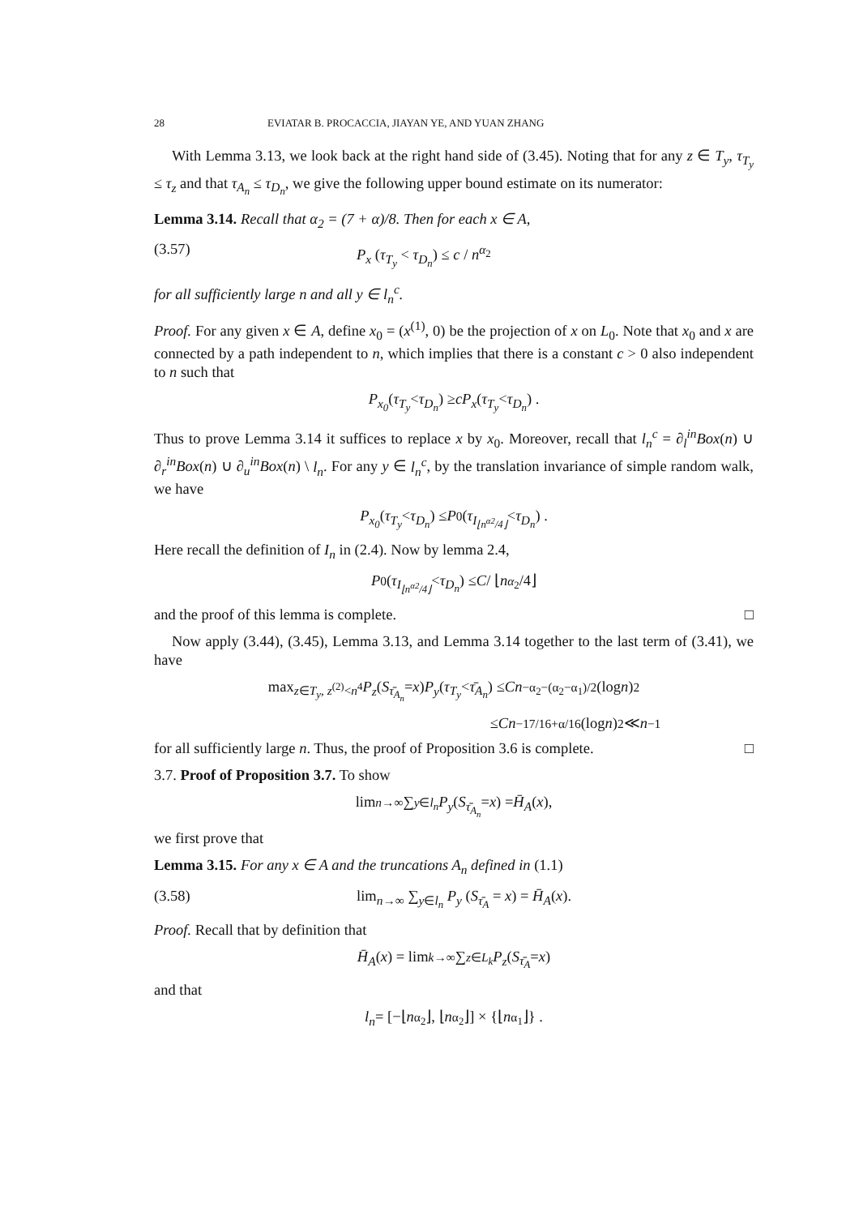28 EVIATAR B. PROCACCIA, JIAYAN YE, AND YUAN ZHANG
With Lemma 3.13, we look back at the right hand side of (3.45). Noting that for any z ∈ T<sub>y</sub>, τ<sub>T<sub>y</sub></sub> ≤ τ<sub>z</sub> and that τ<sub>A<sub>n</sub></sub> ≤ τ<sub>D<sub>n</sub></sub>, we give the following upper bound estimate on its numerator:
Lemma 3.14. Recall that α<sub>2</sub> = (7 + α)/8. Then for each x ∈ A,
(3.57) P<sub>x</sub> (τ<sub>T<sub>y</sub></sub> < τ<sub>D<sub>n</sub></sub>) ≤ c / n<sup>α<sub>2</sub></sup>
for all sufficiently large n and all y ∈ l<sub>n</sub><sup>c</sup>.
Proof. For any given x ∈ A, define x<sub>0</sub> = (x<sup>(1)</sup>, 0) be the projection of x on L<sub>0</sub>. Note that x<sub>0</sub> and x are connected by a path independent to n, which implies that there is a constant c > 0 also independent to n such that
P<sub>x<sub>0</sub></sub> (τ<sub>T<sub>y</sub></sub> < τ<sub>D<sub>n</sub></sub>) ≥ cP<sub>x</sub> (τ<sub>T<sub>y</sub></sub> < τ<sub>D<sub>n</sub></sub>) .
Thus to prove Lemma 3.14 it suffices to replace x by x<sub>0</sub>. Moreover, recall that l<sub>n</sub><sup>c</sup> = ∂<sub>l</sub><sup>in</sup>Box(n) ∪ ∂<sub>r</sub><sup>in</sup>Box(n) ∪ ∂<sub>u</sub><sup>in</sup>Box(n) \ l<sub>n</sub>. For any y ∈ l<sub>n</sub><sup>c</sup>, by the translation invariance of simple random walk, we have
P<sub>x<sub>0</sub></sub> (τ<sub>T<sub>y</sub></sub> < τ<sub>D<sub>n</sub></sub>) ≤ P<sub>0</sub> (τ<sub>I<sub>⌊n<sup>α2</sup>/4⌋</sub></sub> < τ<sub>D<sub>n</sub></sub>) .
Here recall the definition of I<sub>n</sub> in (2.4). Now by lemma 2.4,
P<sub>0</sub> (τ<sub>I<sub>⌊n<sup>α2</sup>/4⌋</sub></sub> < τ<sub>D<sub>n</sub></sub>) ≤ C / ⌊ n<sup>α<sub>2</sub></sup>/4⌋
and the proof of this lemma is complete. □
Now apply (3.44), (3.45), Lemma 3.13, and Lemma 3.14 together to the last term of (3.41), we have
max<sub>z∈T<sub>y</sub>, z<sup>(2)</sup><n<sup>4</sup></sub> P<sub>z</sub> (S<sub>τ̄<sub>A<sub>n</sub></sub></sub> = x) P<sub>y</sub> (τ<sub>T<sub>y</sub></sub> < τ̄<sub>A<sub>n</sub></sub>) ≤ Cn<sup>−α<sub>2</sub>−(α<sub>2</sub>−α<sub>1</sub>)/2</sup>(log n)<sup>2</sup>
≤ Cn<sup>−17/16+α/16</sup>(log n)<sup>2</sup> ≪ n<sup>−1</sup>
for all sufficiently large n. Thus, the proof of Proposition 3.6 is complete. □
3.7. Proof of Proposition 3.7. To show
lim<sub>n→∞</sub> ∑<sub>y∈l<sub>n</sub></sub> P<sub>y</sub> (S<sub>τ̄<sub>A<sub>n</sub></sub></sub> = x) = H̄<sub>A</sub> (x),
we first prove that
Lemma 3.15. For any x ∈ A and the truncations A<sub>n</sub> defined in (1.1)
(3.58) lim<sub>n→∞</sub> ∑<sub>y∈l<sub>n</sub></sub> P<sub>y</sub> (S<sub>τ̄<sub>A</sub></sub> = x) = H̄<sub>A</sub>(x).
Proof. Recall that by definition that
H̄<sub>A</sub> (x) = lim<sub>k→∞</sub> ∑<sub>z∈L<sub>k</sub></sub> P<sub>z</sub> (S<sub>τ̄<sub>A</sub></sub> = x)
and that
l<sub>n</sub> = [−⌊ n<sup>α<sub>2</sub></sup>⌋, ⌊ n<sup>α<sub>2</sub></sup>⌋] × {⌊ n<sup>α<sub>1</sub></sup>⌋} .